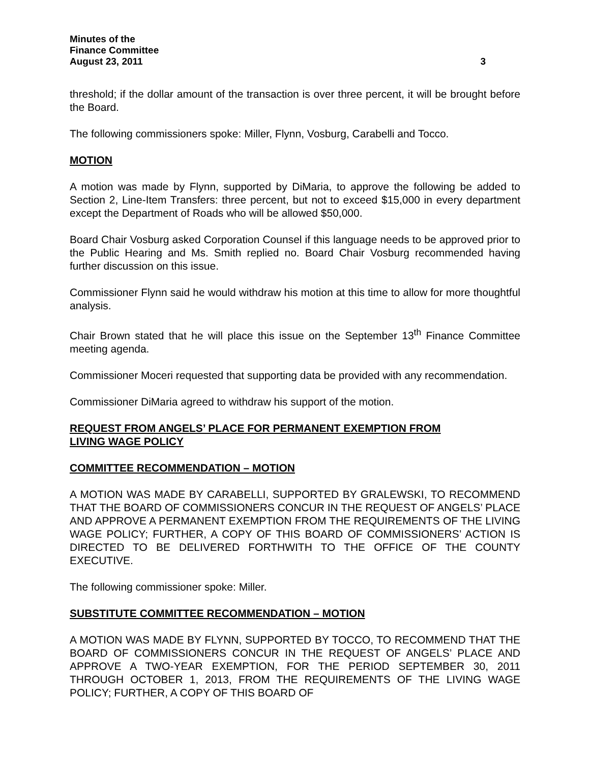Minutes of the
Finance Committee
August 23, 2011 3
threshold; if the dollar amount of the transaction is over three percent, it will be brought before the Board.
The following commissioners spoke: Miller, Flynn, Vosburg, Carabelli and Tocco.
MOTION
A motion was made by Flynn, supported by DiMaria, to approve the following be added to Section 2, Line-Item Transfers: three percent, but not to exceed $15,000 in every department except the Department of Roads who will be allowed $50,000.
Board Chair Vosburg asked Corporation Counsel if this language needs to be approved prior to the Public Hearing and Ms. Smith replied no. Board Chair Vosburg recommended having further discussion on this issue.
Commissioner Flynn said he would withdraw his motion at this time to allow for more thoughtful analysis.
Chair Brown stated that he will place this issue on the September 13<sup>th</sup> Finance Committee meeting agenda.
Commissioner Moceri requested that supporting data be provided with any recommendation.
Commissioner DiMaria agreed to withdraw his support of the motion.
REQUEST FROM ANGELS’ PLACE FOR PERMANENT EXEMPTION FROM
LIVING WAGE POLICY
COMMITTEE RECOMMENDATION – MOTION
A MOTION WAS MADE BY CARABELLI, SUPPORTED BY GRALEWSKI, TO RECOMMEND THAT THE BOARD OF COMMISSIONERS CONCUR IN THE REQUEST OF ANGELS’ PLACE AND APPROVE A PERMANENT EXEMPTION FROM THE REQUIREMENTS OF THE LIVING WAGE POLICY; FURTHER, A COPY OF THIS BOARD OF COMMISSIONERS’ ACTION IS DIRECTED TO BE DELIVERED FORTHWITH TO THE OFFICE OF THE COUNTY EXECUTIVE.
The following commissioner spoke: Miller.
SUBSTITUTE COMMITTEE RECOMMENDATION – MOTION
A MOTION WAS MADE BY FLYNN, SUPPORTED BY TOCCO, TO RECOMMEND THAT THE BOARD OF COMMISSIONERS CONCUR IN THE REQUEST OF ANGELS’ PLACE AND APPROVE A TWO-YEAR EXEMPTION, FOR THE PERIOD SEPTEMBER 30, 2011 THROUGH OCTOBER 1, 2013, FROM THE REQUIREMENTS OF THE LIVING WAGE POLICY; FURTHER, A COPY OF THIS BOARD OF